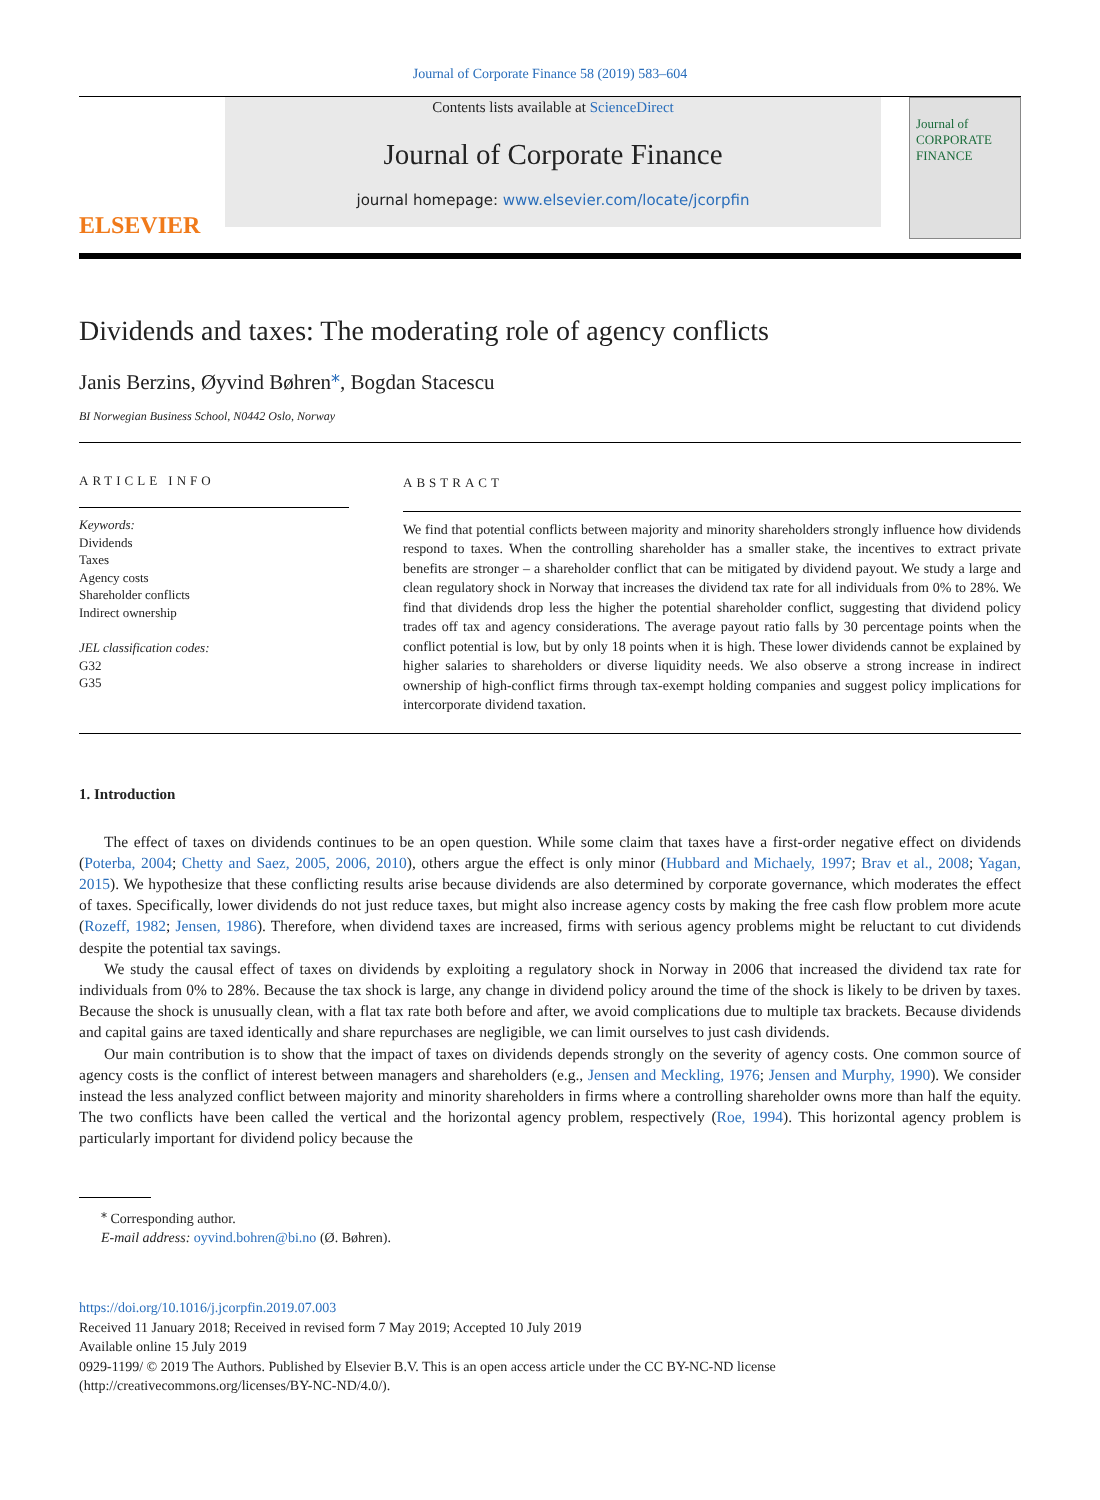Journal of Corporate Finance 58 (2019) 583–604
ELSEVIER
Contents lists available at ScienceDirect
Journal of Corporate Finance
journal homepage: www.elsevier.com/locate/jcorpfin
Journal of CORPORATE FINANCE
Dividends and taxes: The moderating role of agency conflicts
Janis Berzins, Øyvind Bøhren<sup>⁎</sup>, Bogdan Stacescu
BI Norwegian Business School, N0442 Oslo, Norway
ARTICLE INFO
Keywords:
Dividends
Taxes
Agency costs
Shareholder conflicts
Indirect ownership
JEL classification codes:
G32
G35
ABSTRACT
We find that potential conflicts between majority and minority shareholders strongly influence how dividends respond to taxes. When the controlling shareholder has a smaller stake, the incentives to extract private benefits are stronger – a shareholder conflict that can be mitigated by dividend payout. We study a large and clean regulatory shock in Norway that increases the dividend tax rate for all individuals from 0% to 28%. We find that dividends drop less the higher the potential shareholder conflict, suggesting that dividend policy trades off tax and agency considerations. The average payout ratio falls by 30 percentage points when the conflict potential is low, but by only 18 points when it is high. These lower dividends cannot be explained by higher salaries to shareholders or diverse liquidity needs. We also observe a strong increase in indirect ownership of high-conflict firms through tax-exempt holding companies and suggest policy implications for intercorporate dividend taxation.
1. Introduction
The effect of taxes on dividends continues to be an open question. While some claim that taxes have a first-order negative effect on dividends (Poterba, 2004; Chetty and Saez, 2005, 2006, 2010), others argue the effect is only minor (Hubbard and Michaely, 1997; Brav et al., 2008; Yagan, 2015). We hypothesize that these conflicting results arise because dividends are also determined by corporate governance, which moderates the effect of taxes. Specifically, lower dividends do not just reduce taxes, but might also increase agency costs by making the free cash flow problem more acute (Rozeff, 1982; Jensen, 1986). Therefore, when dividend taxes are increased, firms with serious agency problems might be reluctant to cut dividends despite the potential tax savings.
We study the causal effect of taxes on dividends by exploiting a regulatory shock in Norway in 2006 that increased the dividend tax rate for individuals from 0% to 28%. Because the tax shock is large, any change in dividend policy around the time of the shock is likely to be driven by taxes. Because the shock is unusually clean, with a flat tax rate both before and after, we avoid complications due to multiple tax brackets. Because dividends and capital gains are taxed identically and share repurchases are negligible, we can limit ourselves to just cash dividends.
Our main contribution is to show that the impact of taxes on dividends depends strongly on the severity of agency costs. One common source of agency costs is the conflict of interest between managers and shareholders (e.g., Jensen and Meckling, 1976; Jensen and Murphy, 1990). We consider instead the less analyzed conflict between majority and minority shareholders in firms where a controlling shareholder owns more than half the equity. The two conflicts have been called the vertical and the horizontal agency problem, respectively (Roe, 1994). This horizontal agency problem is particularly important for dividend policy because the
<sup>⁎</sup> Corresponding author.
E-mail address: oyvind.bohren@bi.no (Ø. Bøhren).
https://doi.org/10.1016/j.jcorpfin.2019.07.003
Received 11 January 2018; Received in revised form 7 May 2019; Accepted 10 July 2019
Available online 15 July 2019
0929-1199/ © 2019 The Authors. Published by Elsevier B.V. This is an open access article under the CC BY-NC-ND license
(http://creativecommons.org/licenses/BY-NC-ND/4.0/).